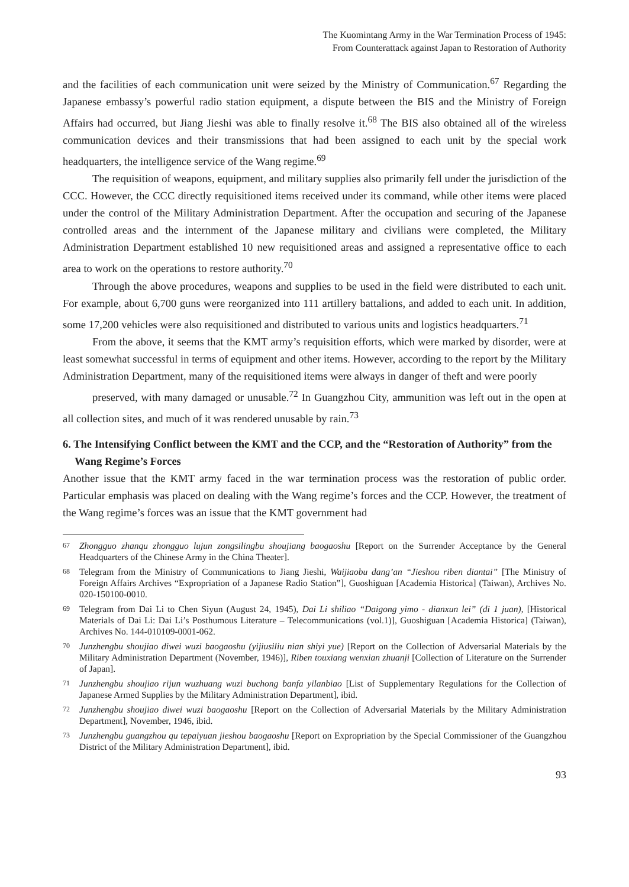The Kuomintang Army in the War Termination Process of 1945:
From Counterattack against Japan to Restoration of Authority
and the facilities of each communication unit were seized by the Ministry of Communication.<sup>67</sup> Regarding the Japanese embassy’s powerful radio station equipment, a dispute between the BIS and the Ministry of Foreign Affairs had occurred, but Jiang Jieshi was able to finally resolve it.<sup>68</sup> The BIS also obtained all of the wireless communication devices and their transmissions that had been assigned to each unit by the special work headquarters, the intelligence service of the Wang regime.<sup>69</sup>
The requisition of weapons, equipment, and military supplies also primarily fell under the jurisdiction of the CCC. However, the CCC directly requisitioned items received under its command, while other items were placed under the control of the Military Administration Department. After the occupation and securing of the Japanese controlled areas and the internment of the Japanese military and civilians were completed, the Military Administration Department established 10 new requisitioned areas and assigned a representative office to each area to work on the operations to restore authority.<sup>70</sup>
Through the above procedures, weapons and supplies to be used in the field were distributed to each unit. For example, about 6,700 guns were reorganized into 111 artillery battalions, and added to each unit. In addition, some 17,200 vehicles were also requisitioned and distributed to various units and logistics headquarters.<sup>71</sup>
From the above, it seems that the KMT army’s requisition efforts, which were marked by disorder, were at least somewhat successful in terms of equipment and other items. However, according to the report by the Military Administration Department, many of the requisitioned items were always in danger of theft and were poorly
preserved, with many damaged or unusable.<sup>72</sup> In Guangzhou City, ammunition was left out in the open at all collection sites, and much of it was rendered unusable by rain.<sup>73</sup>
6. The Intensifying Conflict between the KMT and the CCP, and the “Restoration of Authority” from the Wang Regime’s Forces
Another issue that the KMT army faced in the war termination process was the restoration of public order. Particular emphasis was placed on dealing with the Wang regime’s forces and the CCP. However, the treatment of the Wang regime’s forces was an issue that the KMT government had
67
Zhongguo zhanqu zhongguo lujun zongsilingbu shoujiang baogaoshu [Report on the Surrender Acceptance by the General Headquarters of the Chinese Army in the China Theater].
68
Telegram from the Ministry of Communications to Jiang Jieshi, Waijiaobu dang’an “Jieshou riben diantai” [The Ministry of Foreign Affairs Archives “Expropriation of a Japanese Radio Station”], Guoshiguan [Academia Historica] (Taiwan), Archives No. 020-150100-0010.
69
Telegram from Dai Li to Chen Siyun (August 24, 1945), Dai Li shiliao “Daigong yimo - dianxun lei” (di 1 juan), [Historical Materials of Dai Li: Dai Li’s Posthumous Literature – Telecommunications (vol.1)], Guoshiguan [Academia Historica] (Taiwan), Archives No. 144-010109-0001-062.
70
Junzhengbu shoujiao diwei wuzi baogaoshu (yijiusiliu nian shiyi yue) [Report on the Collection of Adversarial Materials by the Military Administration Department (November, 1946)], Riben touxiang wenxian zhuanji [Collection of Literature on the Surrender of Japan].
71
Junzhengbu shoujiao rijun wuzhuang wuzi buchong banfa yilanbiao [List of Supplementary Regulations for the Collection of Japanese Armed Supplies by the Military Administration Department], ibid.
72
Junzhengbu shoujiao diwei wuzi baogaoshu [Report on the Collection of Adversarial Materials by the Military Administration Department], November, 1946, ibid.
73
Junzhengbu guangzhou qu tepaiyuan jieshou baogaoshu [Report on Expropriation by the Special Commissioner of the Guangzhou District of the Military Administration Department], ibid.
93